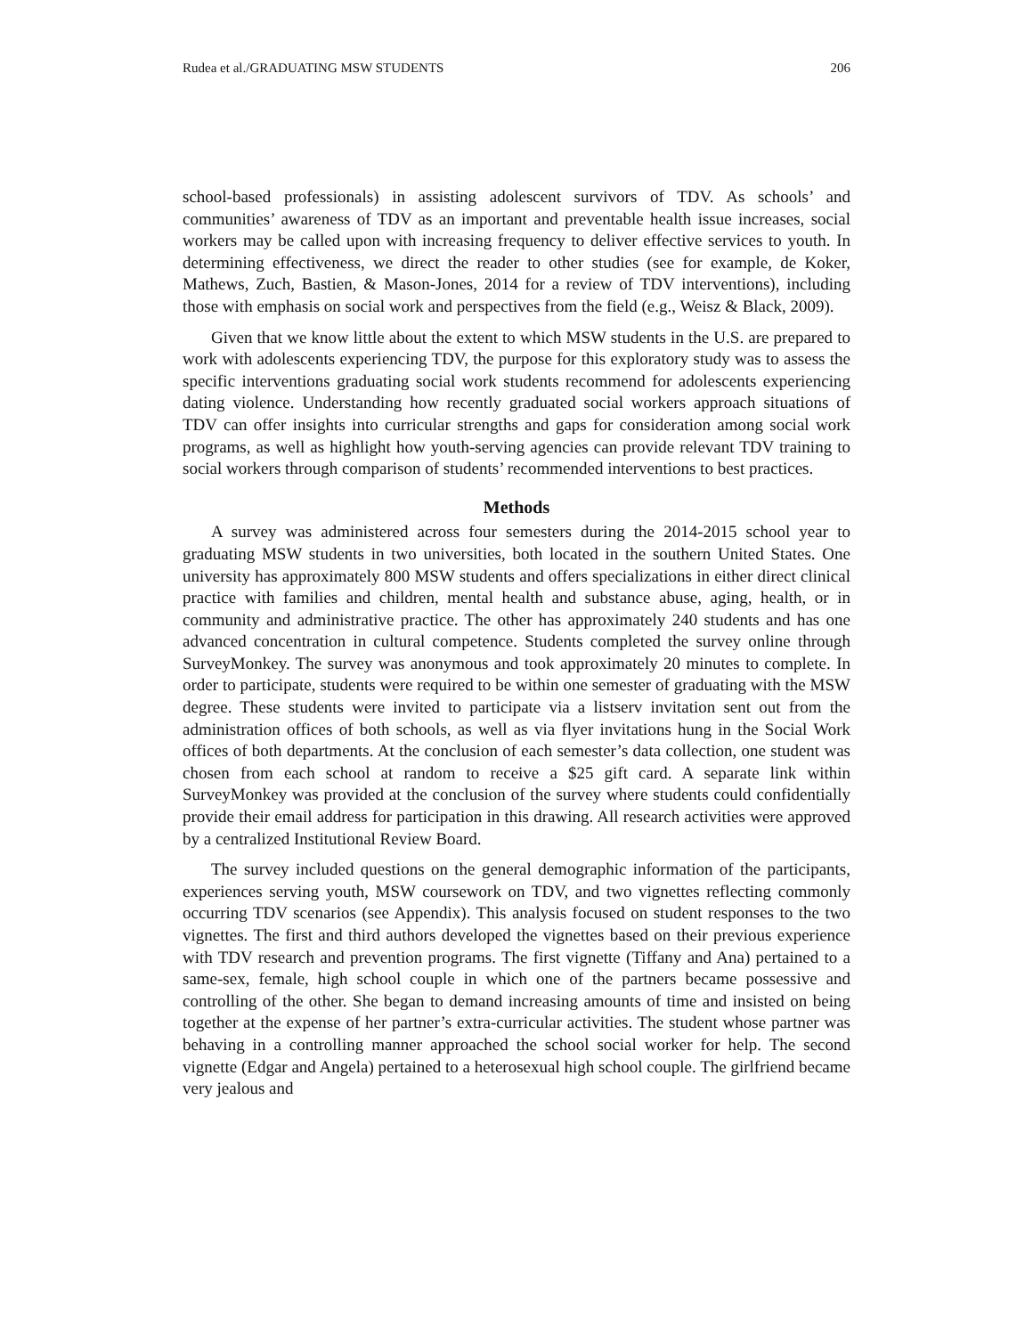Rudea et al./GRADUATING MSW STUDENTS 206
school-based professionals) in assisting adolescent survivors of TDV. As schools’ and communities’ awareness of TDV as an important and preventable health issue increases, social workers may be called upon with increasing frequency to deliver effective services to youth. In determining effectiveness, we direct the reader to other studies (see for example, de Koker, Mathews, Zuch, Bastien, & Mason-Jones, 2014 for a review of TDV interventions), including those with emphasis on social work and perspectives from the field (e.g., Weisz & Black, 2009).
Given that we know little about the extent to which MSW students in the U.S. are prepared to work with adolescents experiencing TDV, the purpose for this exploratory study was to assess the specific interventions graduating social work students recommend for adolescents experiencing dating violence. Understanding how recently graduated social workers approach situations of TDV can offer insights into curricular strengths and gaps for consideration among social work programs, as well as highlight how youth-serving agencies can provide relevant TDV training to social workers through comparison of students’ recommended interventions to best practices.
Methods
A survey was administered across four semesters during the 2014-2015 school year to graduating MSW students in two universities, both located in the southern United States. One university has approximately 800 MSW students and offers specializations in either direct clinical practice with families and children, mental health and substance abuse, aging, health, or in community and administrative practice. The other has approximately 240 students and has one advanced concentration in cultural competence. Students completed the survey online through SurveyMonkey. The survey was anonymous and took approximately 20 minutes to complete. In order to participate, students were required to be within one semester of graduating with the MSW degree. These students were invited to participate via a listserv invitation sent out from the administration offices of both schools, as well as via flyer invitations hung in the Social Work offices of both departments. At the conclusion of each semester’s data collection, one student was chosen from each school at random to receive a $25 gift card. A separate link within SurveyMonkey was provided at the conclusion of the survey where students could confidentially provide their email address for participation in this drawing. All research activities were approved by a centralized Institutional Review Board.
The survey included questions on the general demographic information of the participants, experiences serving youth, MSW coursework on TDV, and two vignettes reflecting commonly occurring TDV scenarios (see Appendix). This analysis focused on student responses to the two vignettes. The first and third authors developed the vignettes based on their previous experience with TDV research and prevention programs. The first vignette (Tiffany and Ana) pertained to a same-sex, female, high school couple in which one of the partners became possessive and controlling of the other. She began to demand increasing amounts of time and insisted on being together at the expense of her partner’s extra-curricular activities. The student whose partner was behaving in a controlling manner approached the school social worker for help. The second vignette (Edgar and Angela) pertained to a heterosexual high school couple. The girlfriend became very jealous and